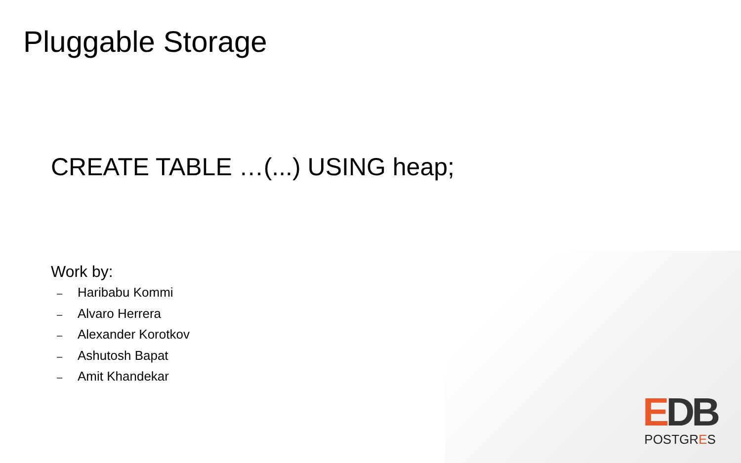Pluggable Storage
CREATE TABLE …(...) USING heap;
Work by:
– Haribabu Kommi
– Alvaro Herrera
– Alexander Korotkov
– Ashutosh Bapat
– Amit Khandekar
EDB
POSTGRES